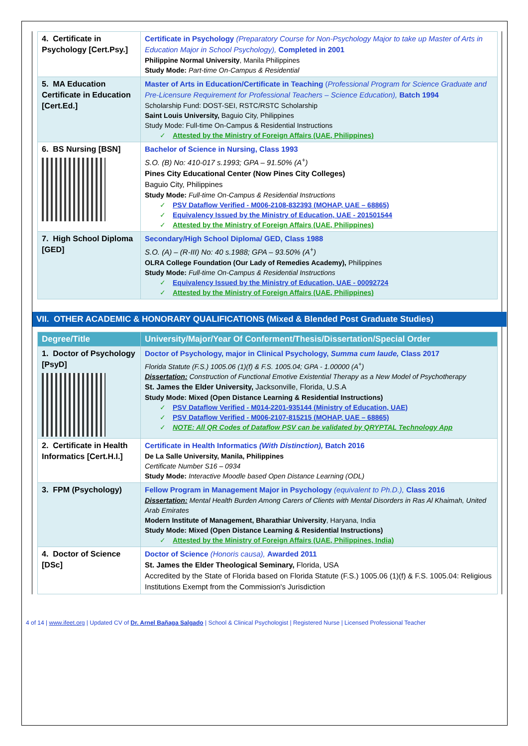| 4. Certificate in Psychology [Cert.Psy.] | Certificate in Psychology (Preparatory Course for Non-Psychology Major to take up Master of Arts in Education Major in School Psychology), Completed in 2001 Philippine Normal University , Manila Philippines Study Mode: Part-time On-Campus & Residential |
| 5. MA Education Certificate in Education [Cert.Ed.] | Master of Arts in Education/Certificate in Teaching ( Professional Program for Science Graduate and Pre-Licensure Requirement for Professional Teachers – Science Education), Batch 1994 Scholarship Fund: DOST-SEI, RSTC/RSTC Scholarship Saint Louis University, Baguio City, Philippines Study Mode: Full-time On-Campus & Residential Instructions ✓ Attested by the Ministry of Foreign Affairs (UAE, Philippines) |
| 6. BS Nursing [BSN] | Bachelor of Science in Nursing, Class 1993 S.O. (B) No: 410-017 s.1993; GPA – 91.50% (A<sup>+</sup>) Pines City Educational Center (Now Pines City Colleges) Baguio City, Philippines Study Mode: Full-time On-Campus & Residential Instructions ✓ PSV Dataflow Verified - M006-2108-832393 (MOHAP, UAE – 68865) ✓ Equivalency Issued by the Ministry of Education, UAE - 201501544 ✓ Attested by the Ministry of Foreign Affairs (UAE, Philippines) |
| 7. High School Diploma [GED] | Secondary/High School Diploma/ GED, Class 1988 S.O. (A) – (R-III) No: 40 s.1988; GPA – 93.50% (A<sup>+</sup>) OLRA College Foundation (Our Lady of Remedies Academy), Philippines Study Mode: Full-time On-Campus & Residential Instructions ✓ Equivalency Issued by the Ministry of Education, UAE - 00092724 ✓ Attested by the Ministry of Foreign Affairs (UAE, Philippines) |
VII. OTHER ACADEMIC & HONORARY QUALIFICATIONS (Mixed & Blended Post Graduate Studies)
| Degree/Title | University/Major/Year Of Conferment/Thesis/Dissertation/Special Order |
| --- | --- |
| 1. Doctor of Psychology [PsyD] | Doctor of Psychology, major in Clinical Psychology, Summa cum laude, Class 2017 Florida Statute (F.S.) 1005.06 (1)(f) & F.S. 1005.04; GPA - 1.00000 (A<sup>+</sup>) Dissertation: Construction of Functional Emotive Existential Therapy as a New Model of Psychotherapy St. James the Elder University, Jacksonville, Florida, U.S.A Study Mode: Mixed (Open Distance Learning & Residential Instructions) ✓ PSV Dataflow Verified - M014-2201-935144 (Ministry of Education, UAE) ✓ PSV Dataflow Verified - M006-2107-815215 (MOHAP, UAE – 68865) ✓ NOTE: All QR Codes of Dataflow PSV can be validated by QRYPTAL Technology App |
| 2. Certificate in Health Informatics [Cert.H.I.] | Certificate in Health Informatics (With Distinction), Batch 2016 De La Salle University, Manila, Philippines Certificate Number S16 – 0934 Study Mode: Interactive Moodle based Open Distance Learning (ODL) |
| 3. FPM (Psychology) | Fellow Program in Management Major in Psychology (equivalent to Ph.D.), Class 2016 Dissertation: Mental Health Burden Among Carers of Clients with Mental Disorders in Ras Al Khaimah, United Arab Emirates Modern Institute of Management, Bharathiar University , Haryana, India Study Mode: Mixed (Open Distance Learning & Residential Instructions) ✓ Attested by the Ministry of Foreign Affairs (UAE, Philippines, India) |
| 4. Doctor of Science [DSc] | Doctor of Science (Honoris causa), Awarded 2011 St. James the Elder Theological Seminary, Florida, USA Accredited by the State of Florida based on Florida Statute (F.S.) 1005.06 (1)(f) & F.S. 1005.04: Religious Institutions Exempt from the Commission's Jurisdiction |
4 of 14 | www.ifeet.org | Updated CV of Dr. Arnel Bañaga Salgado | School & Clinical Psychologist | Registered Nurse | Licensed Professional Teacher